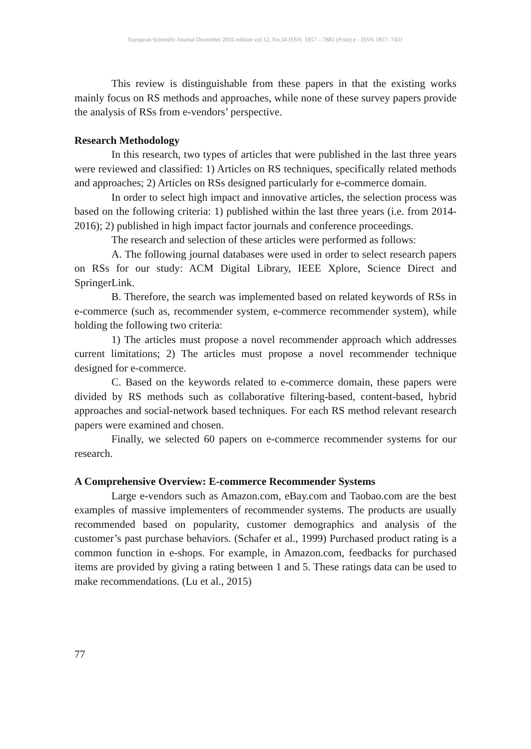European Scientific Journal December 2016 edition vol.12, No.34 ISSN: 1857 – 7881 (Print) e - ISSN 1857- 7431
This review is distinguishable from these papers in that the existing works mainly focus on RS methods and approaches, while none of these survey papers provide the analysis of RSs from e-vendors’ perspective.
Research Methodology
In this research, two types of articles that were published in the last three years were reviewed and classified: 1) Articles on RS techniques, specifically related methods and approaches; 2) Articles on RSs designed particularly for e-commerce domain.
In order to select high impact and innovative articles, the selection process was based on the following criteria: 1) published within the last three years (i.e. from 2014-2016); 2) published in high impact factor journals and conference proceedings.
The research and selection of these articles were performed as follows:
A. The following journal databases were used in order to select research papers on RSs for our study: ACM Digital Library, IEEE Xplore, Science Direct and SpringerLink.
B. Therefore, the search was implemented based on related keywords of RSs in e-commerce (such as, recommender system, e-commerce recommender system), while holding the following two criteria:
1) The articles must propose a novel recommender approach which addresses current limitations; 2) The articles must propose a novel recommender technique designed for e-commerce.
C. Based on the keywords related to e-commerce domain, these papers were divided by RS methods such as collaborative filtering-based, content-based, hybrid approaches and social-network based techniques. For each RS method relevant research papers were examined and chosen.
Finally, we selected 60 papers on e-commerce recommender systems for our research.
A Comprehensive Overview: E-commerce Recommender Systems
Large e-vendors such as Amazon.com, eBay.com and Taobao.com are the best examples of massive implementers of recommender systems. The products are usually recommended based on popularity, customer demographics and analysis of the customer’s past purchase behaviors. (Schafer et al., 1999) Purchased product rating is a common function in e-shops. For example, in Amazon.com, feedbacks for purchased items are provided by giving a rating between 1 and 5. These ratings data can be used to make recommendations. (Lu et al., 2015)
77